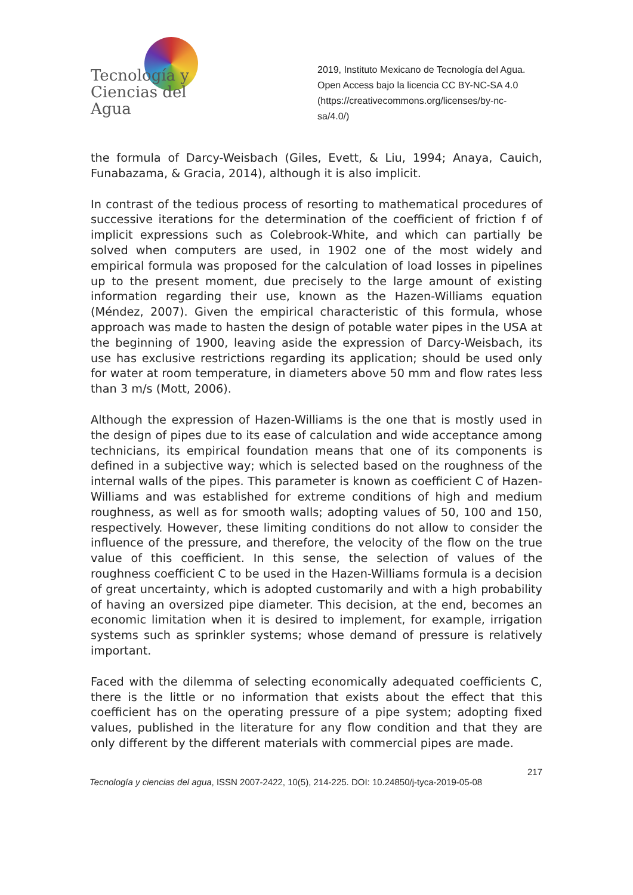Tecnología y
Ciencias del Agua
2019, Instituto Mexicano de Tecnología del Agua. Open Access bajo la licencia CC BY-NC-SA 4.0 (https://creativecommons.org/licenses/by-nc-sa/4.0/)
the formula of Darcy-Weisbach (Giles, Evett, & Liu, 1994; Anaya, Cauich, Funabazama, & Gracia, 2014), although it is also implicit.
In contrast of the tedious process of resorting to mathematical procedures of successive iterations for the determination of the coefficient of friction f of implicit expressions such as Colebrook-White, and which can partially be solved when computers are used, in 1902 one of the most widely and empirical formula was proposed for the calculation of load losses in pipelines up to the present moment, due precisely to the large amount of existing information regarding their use, known as the Hazen-Williams equation (Méndez, 2007). Given the empirical characteristic of this formula, whose approach was made to hasten the design of potable water pipes in the USA at the beginning of 1900, leaving aside the expression of Darcy-Weisbach, its use has exclusive restrictions regarding its application; should be used only for water at room temperature, in diameters above 50 mm and flow rates less than 3 m/s (Mott, 2006).
Although the expression of Hazen-Williams is the one that is mostly used in the design of pipes due to its ease of calculation and wide acceptance among technicians, its empirical foundation means that one of its components is defined in a subjective way; which is selected based on the roughness of the internal walls of the pipes. This parameter is known as coefficient C of Hazen-Williams and was established for extreme conditions of high and medium roughness, as well as for smooth walls; adopting values of 50, 100 and 150, respectively. However, these limiting conditions do not allow to consider the influence of the pressure, and therefore, the velocity of the flow on the true value of this coefficient. In this sense, the selection of values of the roughness coefficient C to be used in the Hazen-Williams formula is a decision of great uncertainty, which is adopted customarily and with a high probability of having an oversized pipe diameter. This decision, at the end, becomes an economic limitation when it is desired to implement, for example, irrigation systems such as sprinkler systems; whose demand of pressure is relatively important.
Faced with the dilemma of selecting economically adequated coefficients C, there is the little or no information that exists about the effect that this coefficient has on the operating pressure of a pipe system; adopting fixed values, published in the literature for any flow condition and that they are only different by the different materials with commercial pipes are made.
217
Tecnología y ciencias del agua, ISSN 2007-2422, 10(5), 214-225. DOI: 10.24850/j-tyca-2019-05-08